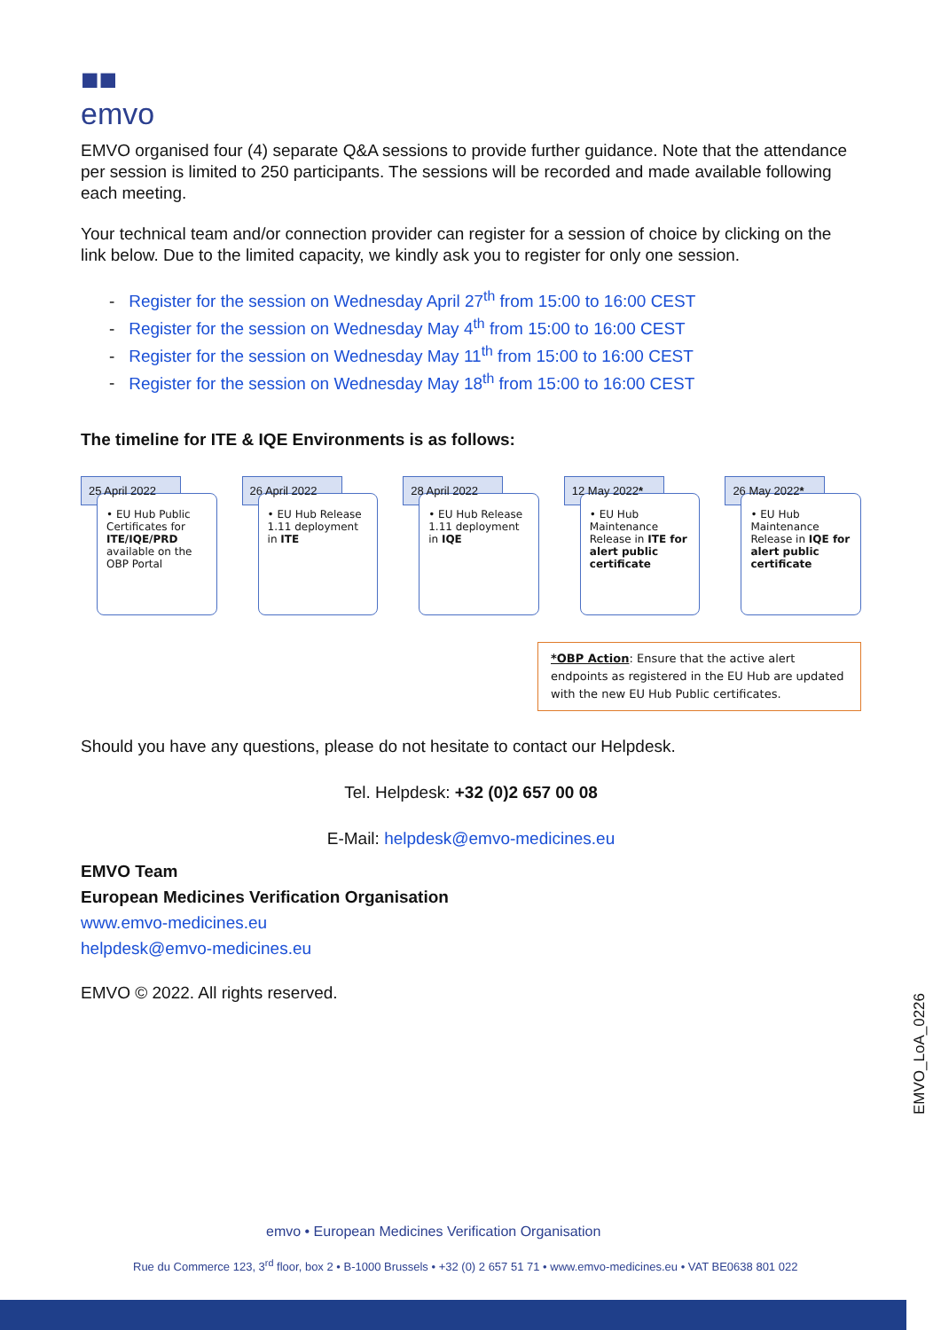■■
emvo
EMVO organised four (4) separate Q&A sessions to provide further guidance. Note that the attendance per session is limited to 250 participants. The sessions will be recorded and made available following each meeting.
Your technical team and/or connection provider can register for a session of choice by clicking on the link below. Due to the limited capacity, we kindly ask you to register for only one session.
- Register for the session on Wednesday April 27<sup>th</sup> from 15:00 to 16:00 CEST
- Register for the session on Wednesday May 4<sup>th</sup> from 15:00 to 16:00 CEST
- Register for the session on Wednesday May 11<sup>th</sup> from 15:00 to 16:00 CEST
- Register for the session on Wednesday May 18<sup>th</sup> from 15:00 to 16:00 CEST
The timeline for ITE & IQE Environments is as follows:
25 April 2022
• EU Hub Public Certificates for ITE/IQE/PRD available on the OBP Portal
26 April 2022
• EU Hub Release 1.11 deployment in ITE
28 April 2022
• EU Hub Release 1.11 deployment in IQE
12 May 2022*
• EU Hub Maintenance Release in ITE for alert public certificate
26 May 2022*
• EU Hub Maintenance Release in IQE for alert public certificate
*OBP Action: Ensure that the active alert endpoints as registered in the EU Hub are updated with the new EU Hub Public certificates.
Should you have any questions, please do not hesitate to contact our Helpdesk.
Tel. Helpdesk: +32 (0)2 657 00 08
E-Mail: helpdesk@emvo-medicines.eu
EMVO Team
European Medicines Verification Organisation
www.emvo-medicines.eu
helpdesk@emvo-medicines.eu
EMVO © 2022. All rights reserved.
EMVO_LoA_0226
emvo • European Medicines Verification Organisation
Rue du Commerce 123, 3<sup>rd</sup> floor, box 2 • B-1000 Brussels • +32 (0) 2 657 51 71 • www.emvo-medicines.eu • VAT BE0638 801 022